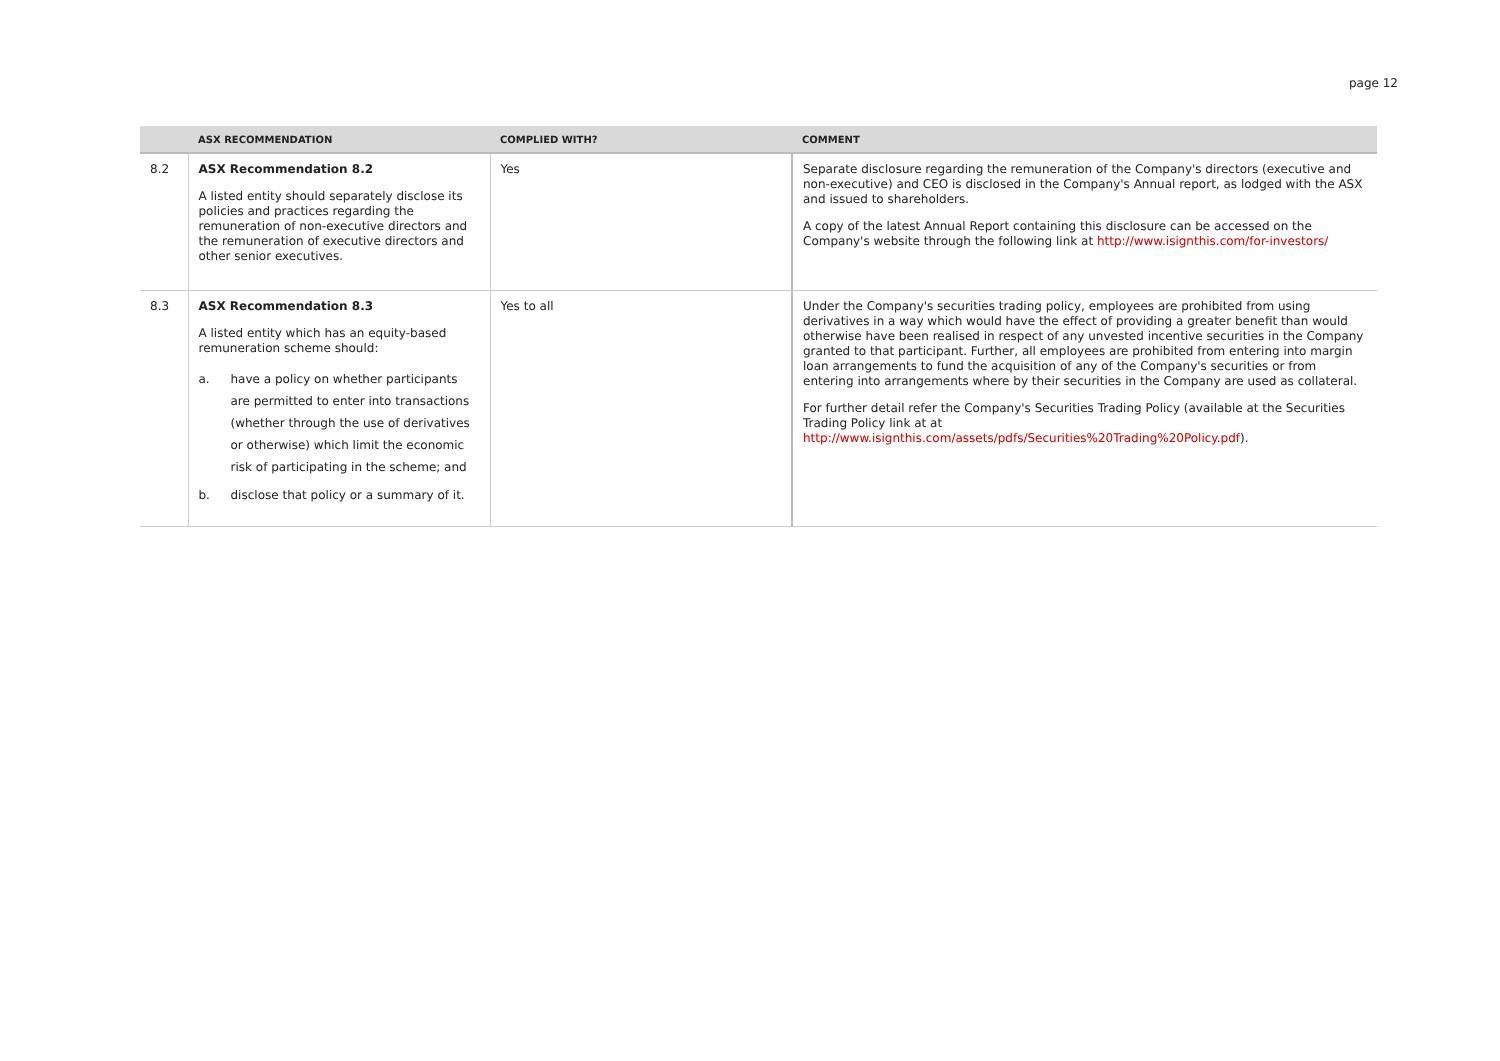page 12
| | ASX RECOMMENDATION | COMPLIED WITH? | COMMENT |
| --- | --- | --- | --- |
| 8.2 | ASX Recommendation 8.2 A listed entity should separately disclose its policies and practices regarding the remuneration of non-executive directors and the remuneration of executive directors and other senior executives. | Yes | Separate disclosure regarding the remuneration of the Company's directors (executive and non-executive) and CEO is disclosed in the Company's Annual report, as lodged with the ASX and issued to shareholders. A copy of the latest Annual Report containing this disclosure can be accessed on the Company's website through the following link at http://www.isignthis.com/for-investors/ |
| 8.3 | ASX Recommendation 8.3 A listed entity which has an equity-based remuneration scheme should: a. have a policy on whether participants are permitted to enter into transactions (whether through the use of derivatives or otherwise) which limit the economic risk of participating in the scheme; and b. disclose that policy or a summary of it. | Yes to all | Under the Company's securities trading policy, employees are prohibited from using derivatives in a way which would have the effect of providing a greater benefit than would otherwise have been realised in respect of any unvested incentive securities in the Company granted to that participant. Further, all employees are prohibited from entering into margin loan arrangements to fund the acquisition of any of the Company's securities or from entering into arrangements where by their securities in the Company are used as collateral. For further detail refer the Company's Securities Trading Policy (available at the Securities Trading Policy link at at http://www.isignthis.com/assets/pdfs/Securities%20Trading%20Policy.pdf ). |